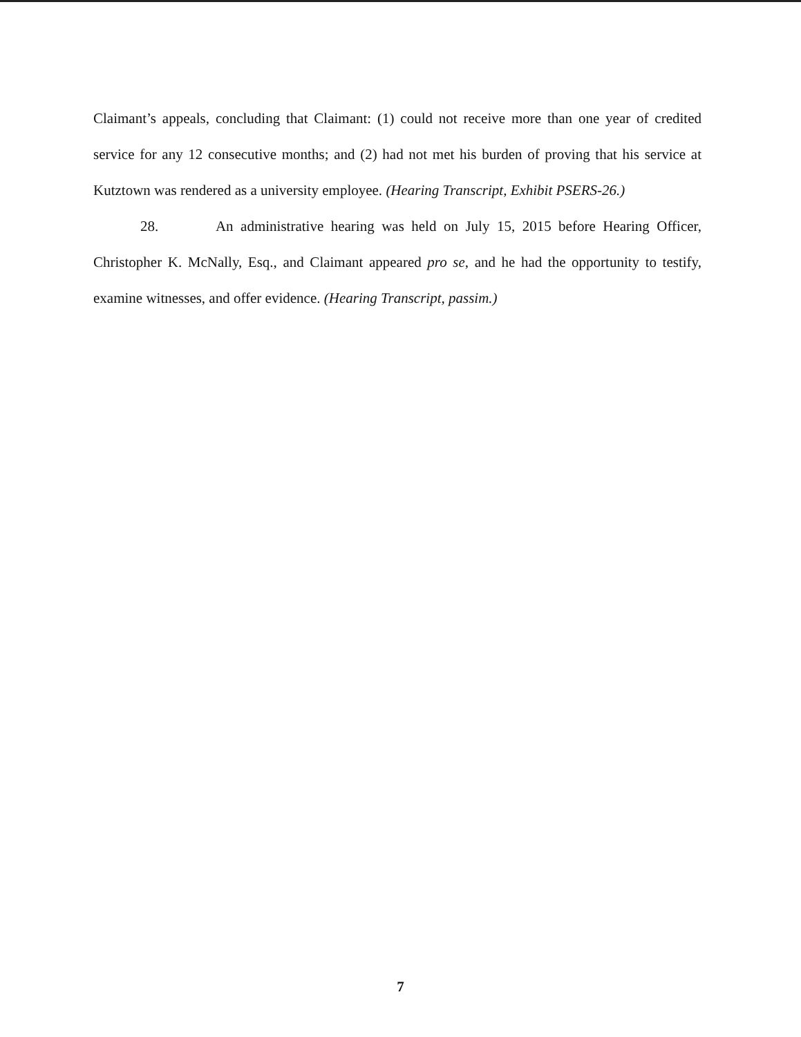Claimant’s appeals, concluding that Claimant: (1) could not receive more than one year of credited service for any 12 consecutive months; and (2) had not met his burden of proving that his service at Kutztown was rendered as a university employee. (Hearing Transcript, Exhibit PSERS-26.)
28. An administrative hearing was held on July 15, 2015 before Hearing Officer, Christopher K. McNally, Esq., and Claimant appeared pro se, and he had the opportunity to testify, examine witnesses, and offer evidence. (Hearing Transcript, passim.)
7